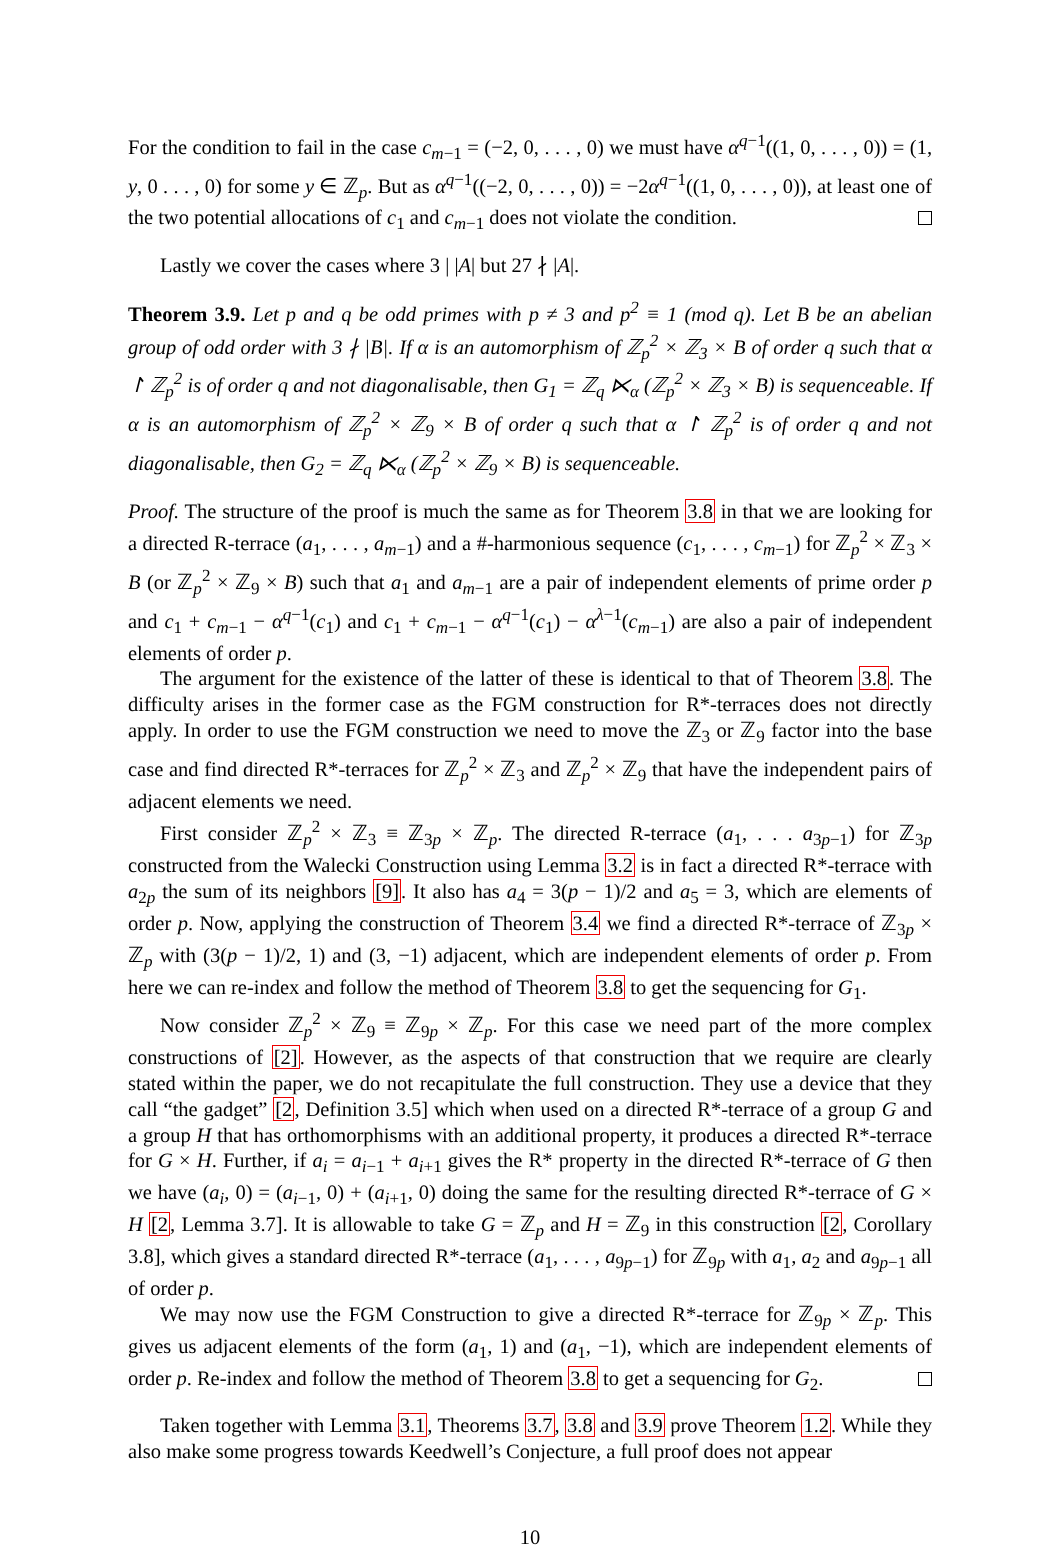For the condition to fail in the case c<sub>m−1</sub> = (−2, 0, . . . , 0) we must have α<sup>q−1</sup>((1, 0, . . . , 0)) = (1, y, 0 . . . , 0) for some y ∈ ℤ<sub>p</sub>. But as α<sup>q−1</sup>((−2, 0, . . . , 0)) = −2α<sup>q−1</sup>((1, 0, . . . , 0)), at least one of the two potential allocations of c<sub>1</sub> and c<sub>m−1</sub> does not violate the condition.
Lastly we cover the cases where 3 | |A| but 27 ∤ |A|.
Theorem 3.9. Let p and q be odd primes with p ≠ 3 and p<sup>2</sup> ≡ 1 (mod q). Let B be an abelian group of odd order with 3 ∤ |B|. If α is an automorphism of ℤ<sub>p</sub><sup>2</sup> × ℤ<sub>3</sub> × B of order q such that α ↾ ℤ<sub>p</sub><sup>2</sup> is of order q and not diagonalisable, then G<sub>1</sub> = ℤ<sub>q</sub> ⋉<sub>α</sub> (ℤ<sub>p</sub><sup>2</sup> × ℤ<sub>3</sub> × B) is sequenceable. If α is an automorphism of ℤ<sub>p</sub><sup>2</sup> × ℤ<sub>9</sub> × B of order q such that α ↾ ℤ<sub>p</sub><sup>2</sup> is of order q and not diagonalisable, then G<sub>2</sub> = ℤ<sub>q</sub> ⋉<sub>α</sub> (ℤ<sub>p</sub><sup>2</sup> × ℤ<sub>9</sub> × B) is sequenceable.
Proof. The structure of the proof is much the same as for Theorem 3.8 in that we are looking for a directed R-terrace (a<sub>1</sub>, . . . , a<sub>m−1</sub>) and a #-harmonious sequence (c<sub>1</sub>, . . . , c<sub>m−1</sub>) for ℤ<sub>p</sub><sup>2</sup> × ℤ<sub>3</sub> × B (or ℤ<sub>p</sub><sup>2</sup> × ℤ<sub>9</sub> × B) such that a<sub>1</sub> and a<sub>m−1</sub> are a pair of independent elements of prime order p and c<sub>1</sub> + c<sub>m−1</sub> − α<sup>q−1</sup>(c<sub>1</sub>) and c<sub>1</sub> + c<sub>m−1</sub> − α<sup>q−1</sup>(c<sub>1</sub>) − α<sup>λ−1</sup>(c<sub>m−1</sub>) are also a pair of independent elements of order p.
The argument for the existence of the latter of these is identical to that of Theorem 3.8. The difficulty arises in the former case as the FGM construction for R*-terraces does not directly apply. In order to use the FGM construction we need to move the ℤ<sub>3</sub> or ℤ<sub>9</sub> factor into the base case and find directed R*-terraces for ℤ<sub>p</sub><sup>2</sup> × ℤ<sub>3</sub> and ℤ<sub>p</sub><sup>2</sup> × ℤ<sub>9</sub> that have the independent pairs of adjacent elements we need.
First consider ℤ<sub>p</sub><sup>2</sup> × ℤ<sub>3</sub> ≡ ℤ<sub>3p</sub> × ℤ<sub>p</sub>. The directed R-terrace (a<sub>1</sub>, . . . a<sub>3p−1</sub>) for ℤ<sub>3p</sub> constructed from the Walecki Construction using Lemma 3.2 is in fact a directed R*-terrace with a<sub>2p</sub> the sum of its neighbors [9]. It also has a<sub>4</sub> = 3(p − 1)/2 and a<sub>5</sub> = 3, which are elements of order p. Now, applying the construction of Theorem 3.4 we find a directed R*-terrace of ℤ<sub>3p</sub> × ℤ<sub>p</sub> with (3(p − 1)/2, 1) and (3, −1) adjacent, which are independent elements of order p. From here we can re-index and follow the method of Theorem 3.8 to get the sequencing for G<sub>1</sub>.
Now consider ℤ<sub>p</sub><sup>2</sup> × ℤ<sub>9</sub> ≡ ℤ<sub>9p</sub> × ℤ<sub>p</sub>. For this case we need part of the more complex constructions of [2]. However, as the aspects of that construction that we require are clearly stated within the paper, we do not recapitulate the full construction. They use a device that they call “the gadget” [2, Definition 3.5] which when used on a directed R*-terrace of a group G and a group H that has orthomorphisms with an additional property, it produces a directed R*-terrace for G × H. Further, if a<sub>i</sub> = a<sub>i−1</sub> + a<sub>i+1</sub> gives the R* property in the directed R*-terrace of G then we have (a<sub>i</sub>, 0) = (a<sub>i−1</sub>, 0) + (a<sub>i+1</sub>, 0) doing the same for the resulting directed R*-terrace of G × H [2, Lemma 3.7]. It is allowable to take G = ℤ<sub>p</sub> and H = ℤ<sub>9</sub> in this construction [2, Corollary 3.8], which gives a standard directed R*-terrace (a<sub>1</sub>, . . . , a<sub>9p−1</sub>) for ℤ<sub>9p</sub> with a<sub>1</sub>, a<sub>2</sub> and a<sub>9p−1</sub> all of order p.
We may now use the FGM Construction to give a directed R*-terrace for ℤ<sub>9p</sub> × ℤ<sub>p</sub>. This gives us adjacent elements of the form (a<sub>1</sub>, 1) and (a<sub>1</sub>, −1), which are independent elements of order p. Re-index and follow the method of Theorem 3.8 to get a sequencing for G<sub>2</sub>.
Taken together with Lemma 3.1, Theorems 3.7, 3.8 and 3.9 prove Theorem 1.2. While they also make some progress towards Keedwell’s Conjecture, a full proof does not appear
10